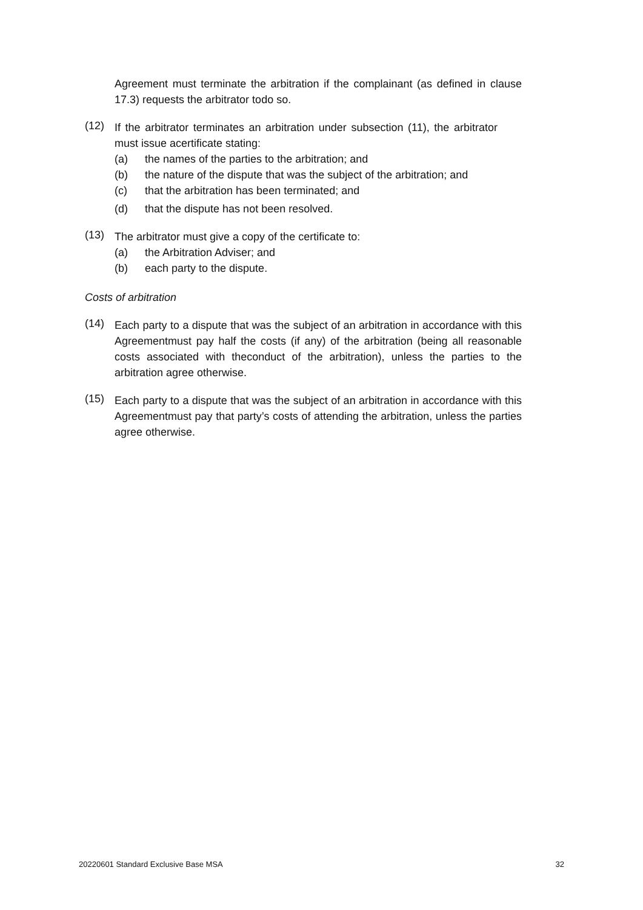Agreement must terminate the arbitration if the complainant (as defined in clause 17.3) requests the arbitrator todo so.
(12)
If the arbitrator terminates an arbitration under subsection (11), the arbitrator must issue acertificate stating:
(a) the names of the parties to the arbitration; and
(b) the nature of the dispute that was the subject of the arbitration; and
(c) that the arbitration has been terminated; and
(d) that the dispute has not been resolved.
(13)
The arbitrator must give a copy of the certificate to:
(a) the Arbitration Adviser; and
(b) each party to the dispute.
Costs of arbitration
(14)
Each party to a dispute that was the subject of an arbitration in accordance with this Agreementmust pay half the costs (if any) of the arbitration (being all reasonable costs associated with theconduct of the arbitration), unless the parties to the arbitration agree otherwise.
(15)
Each party to a dispute that was the subject of an arbitration in accordance with this Agreementmust pay that party’s costs of attending the arbitration, unless the parties agree otherwise.
20220601 Standard Exclusive Base MSA 32